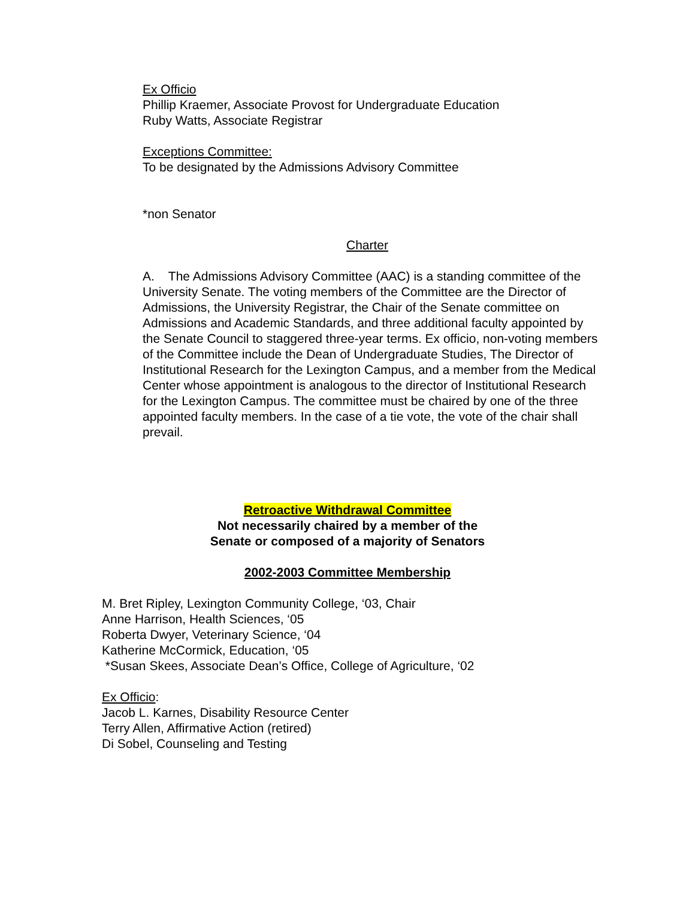Ex Officio
Phillip Kraemer, Associate Provost for Undergraduate Education
Ruby Watts, Associate Registrar
Exceptions Committee:
To be designated by the Admissions Advisory Committee
*non Senator
Charter
A. The Admissions Advisory Committee (AAC) is a standing committee of the University Senate. The voting members of the Committee are the Director of Admissions, the University Registrar, the Chair of the Senate committee on Admissions and Academic Standards, and three additional faculty appointed by the Senate Council to staggered three-year terms. Ex officio, non-voting members of the Committee include the Dean of Undergraduate Studies, The Director of Institutional Research for the Lexington Campus, and a member from the Medical Center whose appointment is analogous to the director of Institutional Research for the Lexington Campus. The committee must be chaired by one of the three appointed faculty members. In the case of a tie vote, the vote of the chair shall prevail.
Retroactive Withdrawal Committee
Not necessarily chaired by a member of the
Senate or composed of a majority of Senators
2002-2003 Committee Membership
M. Bret Ripley, Lexington Community College, ‘03, Chair
Anne Harrison, Health Sciences, ‘05
Roberta Dwyer, Veterinary Science, ‘04
Katherine McCormick, Education, ‘05
*Susan Skees, Associate Dean’s Office, College of Agriculture, ‘02
Ex Officio:
Jacob L. Karnes, Disability Resource Center
Terry Allen, Affirmative Action (retired)
Di Sobel, Counseling and Testing